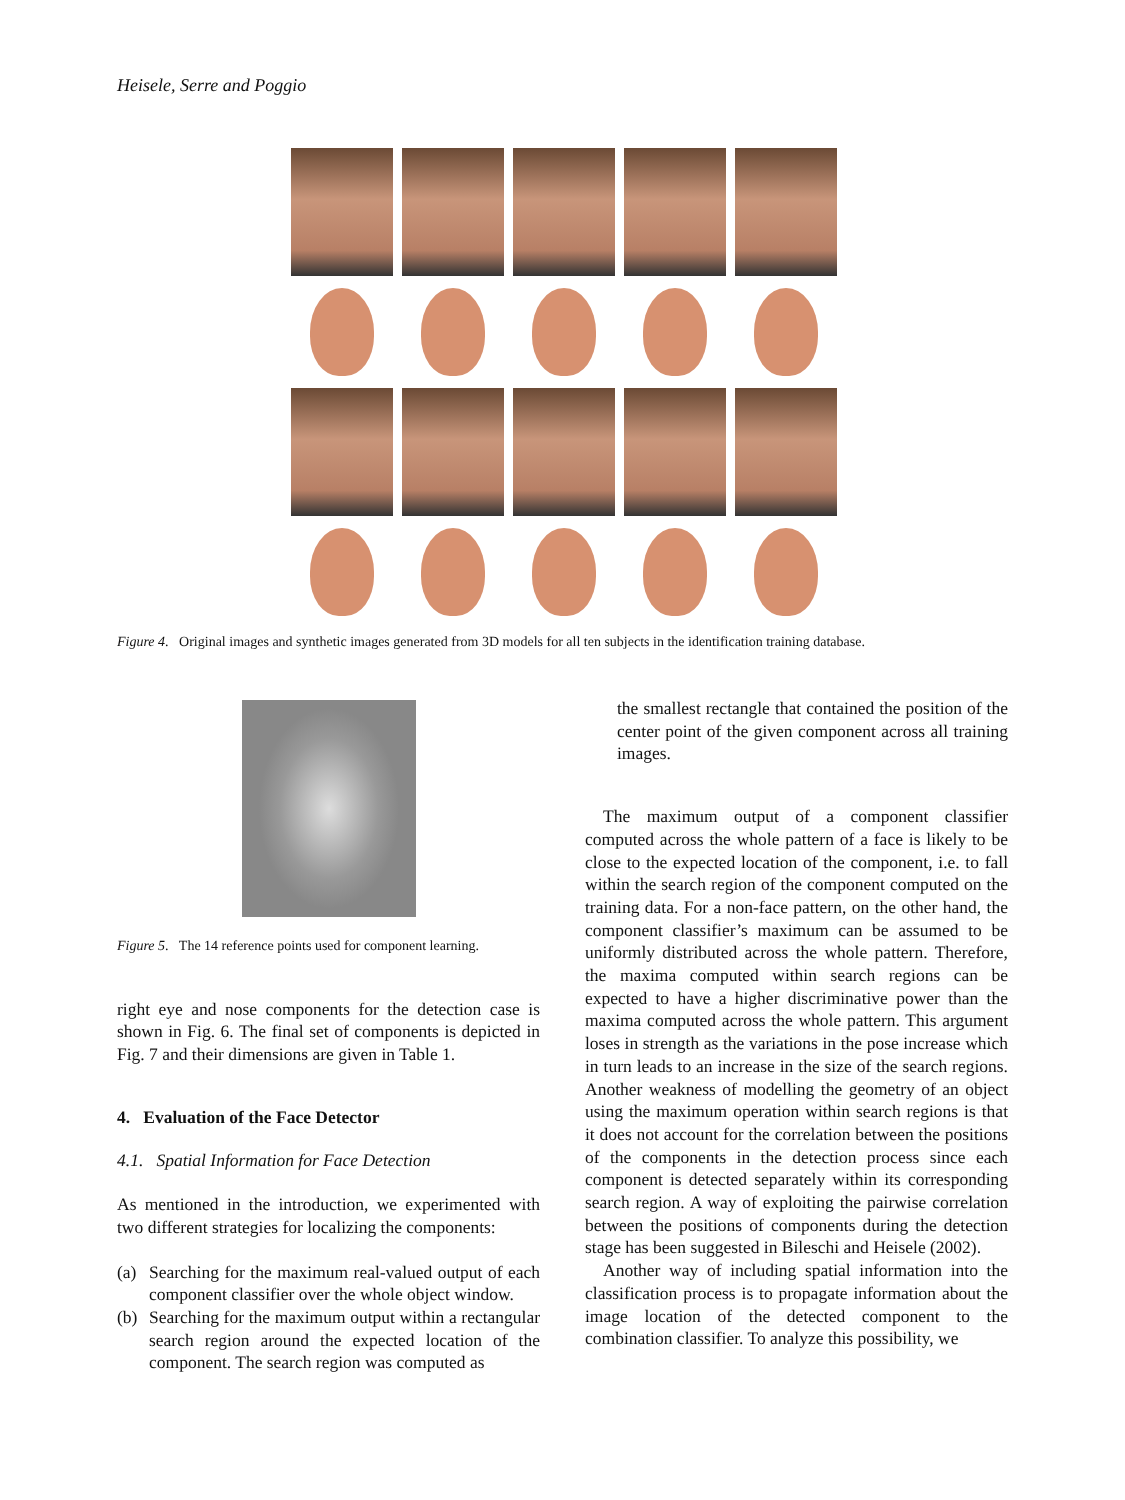Heisele, Serre and Poggio
Figure 4. Original images and synthetic images generated from 3D models for all ten subjects in the identification training database.
Figure 5. The 14 reference points used for component learning.
right eye and nose components for the detection case is shown in Fig. 6. The final set of components is depicted in Fig. 7 and their dimensions are given in Table 1.
4. Evaluation of the Face Detector
4.1. Spatial Information for Face Detection
As mentioned in the introduction, we experimented with two different strategies for localizing the components:
(a) Searching for the maximum real-valued output of each component classifier over the whole object window.
(b) Searching for the maximum output within a rectangular search region around the expected location of the component. The search region was computed as
the smallest rectangle that contained the position of the center point of the given component across all training images.
The maximum output of a component classifier computed across the whole pattern of a face is likely to be close to the expected location of the component, i.e. to fall within the search region of the component computed on the training data. For a non-face pattern, on the other hand, the component classifier’s maximum can be assumed to be uniformly distributed across the whole pattern. Therefore, the maxima computed within search regions can be expected to have a higher discriminative power than the maxima computed across the whole pattern. This argument loses in strength as the variations in the pose increase which in turn leads to an increase in the size of the search regions. Another weakness of modelling the geometry of an object using the maximum operation within search regions is that it does not account for the correlation between the positions of the components in the detection process since each component is detected separately within its corresponding search region. A way of exploiting the pairwise correlation between the positions of components during the detection stage has been suggested in Bileschi and Heisele (2002).
Another way of including spatial information into the classification process is to propagate information about the image location of the detected component to the combination classifier. To analyze this possibility, we